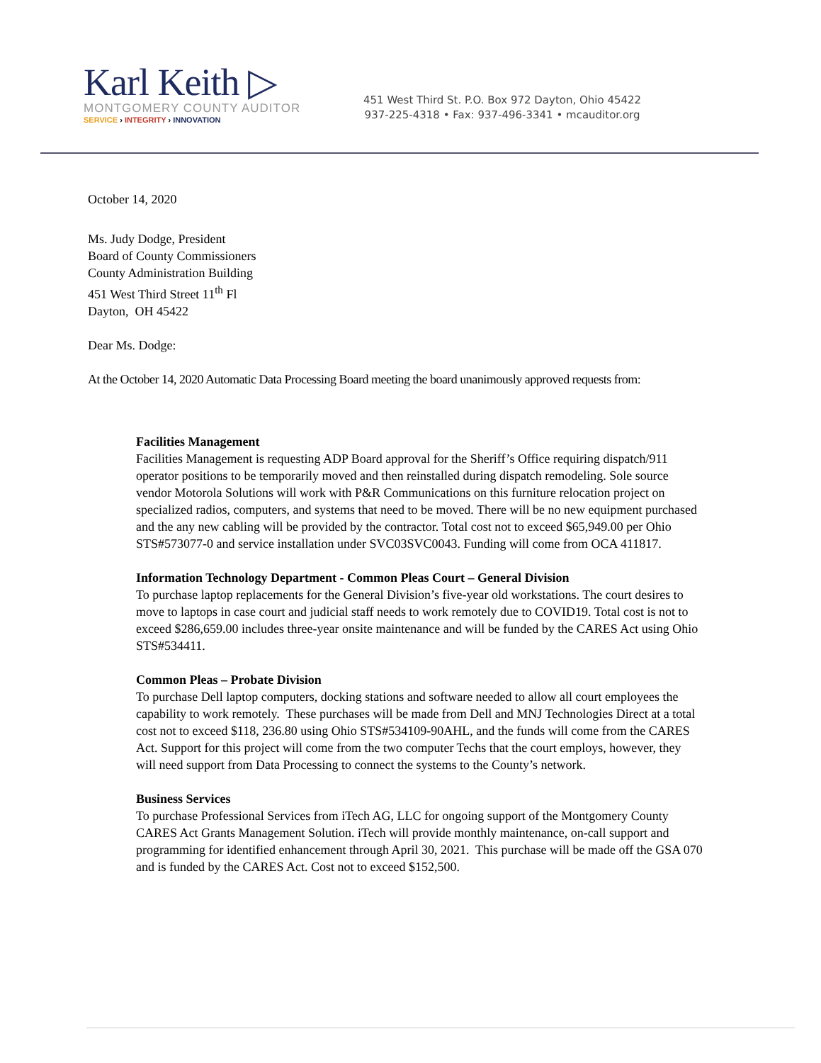Karl Keith ▷
MONTGOMERY COUNTY AUDITOR
SERVICE › INTEGRITY › INNOVATION
451 West Third St. P.O. Box 972 Dayton, Ohio 45422
937-225-4318 • Fax: 937-496-3341 • mcauditor.org
October 14, 2020
Ms. Judy Dodge, President
Board of County Commissioners
County Administration Building
451 West Third Street 11<sup>th</sup> Fl
Dayton, OH 45422
Dear Ms. Dodge:
At the October 14, 2020 Automatic Data Processing Board meeting the board unanimously approved requests from:
Facilities Management
Facilities Management is requesting ADP Board approval for the Sheriff’s Office requiring dispatch/911 operator positions to be temporarily moved and then reinstalled during dispatch remodeling. Sole source vendor Motorola Solutions will work with P&R Communications on this furniture relocation project on specialized radios, computers, and systems that need to be moved. There will be no new equipment purchased and the any new cabling will be provided by the contractor. Total cost not to exceed $65,949.00 per Ohio STS#573077-0 and service installation under SVC03SVC0043. Funding will come from OCA 411817.
Information Technology Department - Common Pleas Court – General Division
To purchase laptop replacements for the General Division’s five-year old workstations. The court desires to move to laptops in case court and judicial staff needs to work remotely due to COVID19. Total cost is not to exceed $286,659.00 includes three-year onsite maintenance and will be funded by the CARES Act using Ohio STS#534411.
Common Pleas – Probate Division
To purchase Dell laptop computers, docking stations and software needed to allow all court employees the capability to work remotely. These purchases will be made from Dell and MNJ Technologies Direct at a total cost not to exceed $118, 236.80 using Ohio STS#534109-90AHL, and the funds will come from the CARES Act. Support for this project will come from the two computer Techs that the court employs, however, they will need support from Data Processing to connect the systems to the County’s network.
Business Services
To purchase Professional Services from iTech AG, LLC for ongoing support of the Montgomery County CARES Act Grants Management Solution. iTech will provide monthly maintenance, on-call support and programming for identified enhancement through April 30, 2021. This purchase will be made off the GSA 070 and is funded by the CARES Act. Cost not to exceed $152,500.